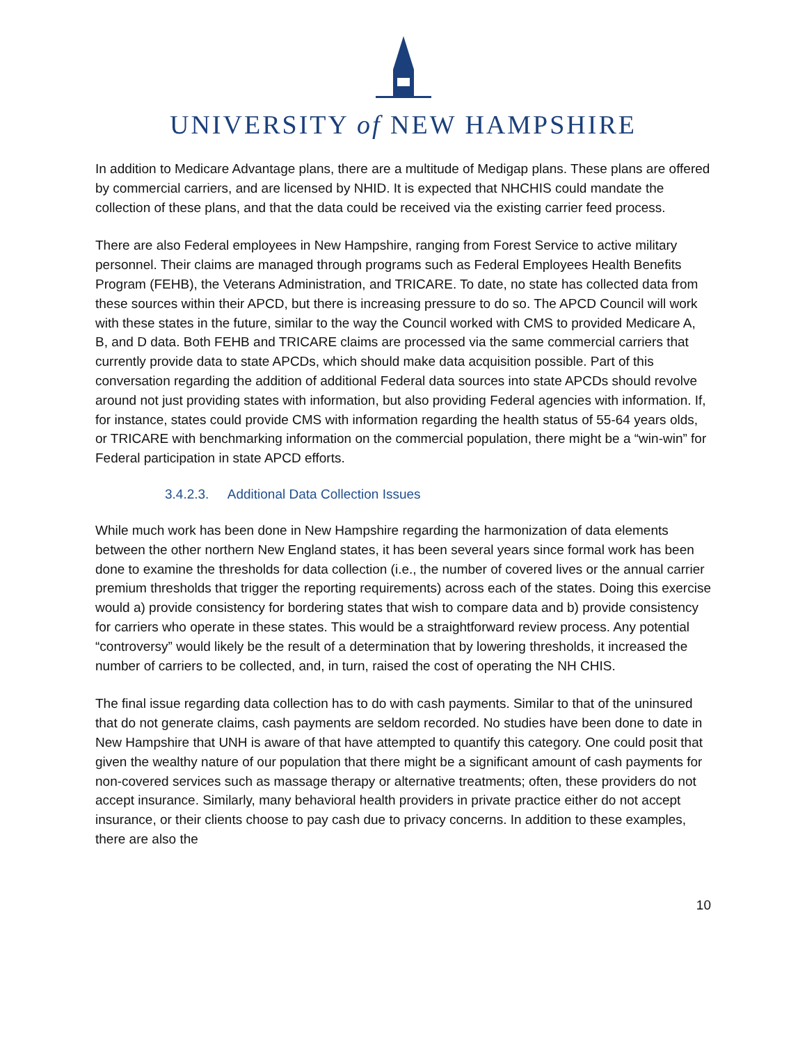UNIVERSITY of NEW HAMPSHIRE
In addition to Medicare Advantage plans, there are a multitude of Medigap plans. These plans are offered by commercial carriers, and are licensed by NHID. It is expected that NHCHIS could mandate the collection of these plans, and that the data could be received via the existing carrier feed process.
There are also Federal employees in New Hampshire, ranging from Forest Service to active military personnel. Their claims are managed through programs such as Federal Employees Health Benefits Program (FEHB), the Veterans Administration, and TRICARE. To date, no state has collected data from these sources within their APCD, but there is increasing pressure to do so. The APCD Council will work with these states in the future, similar to the way the Council worked with CMS to provided Medicare A, B, and D data. Both FEHB and TRICARE claims are processed via the same commercial carriers that currently provide data to state APCDs, which should make data acquisition possible. Part of this conversation regarding the addition of additional Federal data sources into state APCDs should revolve around not just providing states with information, but also providing Federal agencies with information. If, for instance, states could provide CMS with information regarding the health status of 55-64 years olds, or TRICARE with benchmarking information on the commercial population, there might be a “win-win” for Federal participation in state APCD efforts.
3.4.2.3. Additional Data Collection Issues
While much work has been done in New Hampshire regarding the harmonization of data elements between the other northern New England states, it has been several years since formal work has been done to examine the thresholds for data collection (i.e., the number of covered lives or the annual carrier premium thresholds that trigger the reporting requirements) across each of the states. Doing this exercise would a) provide consistency for bordering states that wish to compare data and b) provide consistency for carriers who operate in these states. This would be a straightforward review process. Any potential “controversy” would likely be the result of a determination that by lowering thresholds, it increased the number of carriers to be collected, and, in turn, raised the cost of operating the NH CHIS.
The final issue regarding data collection has to do with cash payments. Similar to that of the uninsured that do not generate claims, cash payments are seldom recorded. No studies have been done to date in New Hampshire that UNH is aware of that have attempted to quantify this category. One could posit that given the wealthy nature of our population that there might be a significant amount of cash payments for non-covered services such as massage therapy or alternative treatments; often, these providers do not accept insurance. Similarly, many behavioral health providers in private practice either do not accept insurance, or their clients choose to pay cash due to privacy concerns. In addition to these examples, there are also the
10